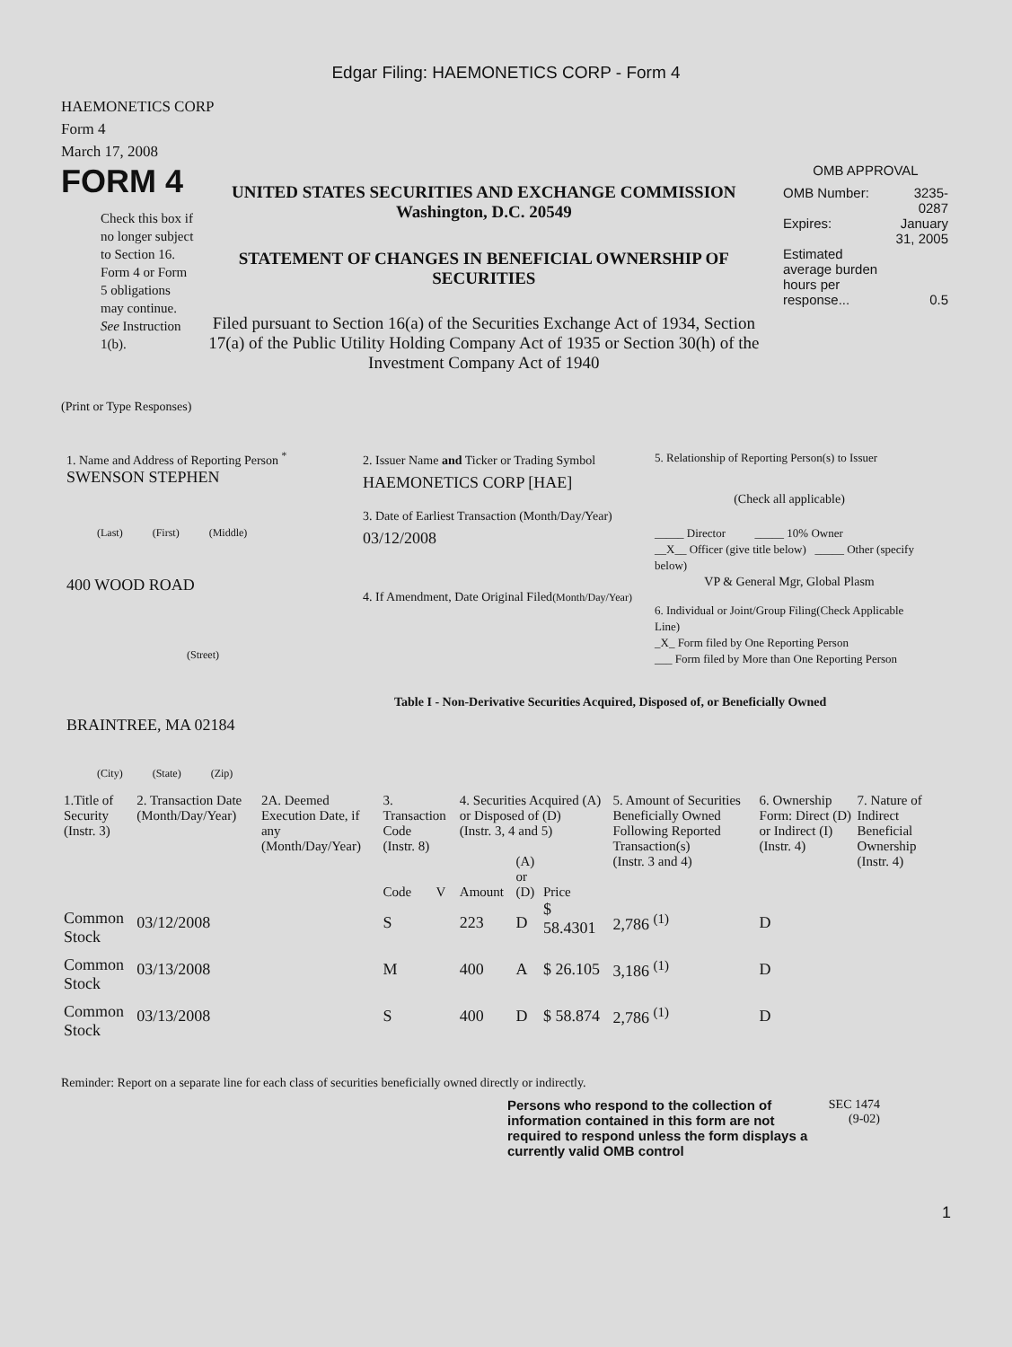Edgar Filing: HAEMONETICS CORP - Form 4
HAEMONETICS CORP
Form 4
March 17, 2008
FORM 4
Check this box if no longer subject to Section 16. Form 4 or Form 5 obligations may continue. See Instruction 1(b).
UNITED STATES SECURITIES AND EXCHANGE COMMISSION
Washington, D.C. 20549
STATEMENT OF CHANGES IN BENEFICIAL OWNERSHIP OF SECURITIES
Filed pursuant to Section 16(a) of the Securities Exchange Act of 1934, Section 17(a) of the Public Utility Holding Company Act of 1935 or Section 30(h) of the Investment Company Act of 1940
OMB APPROVAL
| OMB Number: | 3235-0287 |
| Expires: | January 31, 2005 |
| Estimated average burden hours per response... | 0.5 |
(Print or Type Responses)
1. Name and Address of Reporting Person <sup>*</sup>
SWENSON STEPHEN
(Last) (First) (Middle)
400 WOOD ROAD
(Street)
BRAINTREE, MA 02184
(City) (State) (Zip)
2. Issuer Name and Ticker or Trading Symbol
HAEMONETICS CORP [HAE]
3. Date of Earliest Transaction (Month/Day/Year)
03/12/2008
4. If Amendment, Date Original Filed(Month/Day/Year)
5. Relationship of Reporting Person(s) to Issuer
(Check all applicable)
_____ Director _____ 10% Owner
__X__ Officer (give title below) _____ Other (specify below)
VP & General Mgr, Global Plasm
6. Individual or Joint/Group Filing(Check Applicable Line)
_X_ Form filed by One Reporting Person
___ Form filed by More than One Reporting Person
Table I - Non-Derivative Securities Acquired, Disposed of, or Beneficially Owned
| 1.Title of Security (Instr. 3) | 2. Transaction Date (Month/Day/Year) | 2A. Deemed Execution Date, if any (Month/Day/Year) | 3. Transaction Code (Instr. 8) | | 4. Securities Acquired (A) or Disposed of (D) (Instr. 3, 4 and 5) | | | 5. Amount of Securities Beneficially Owned Following Reported Transaction(s) (Instr. 3 and 4) | 6. Ownership Form: Direct (D) or Indirect (I) (Instr. 4) | 7. Nature of Indirect Beneficial Ownership (Instr. 4) |
| --- | --- | --- | --- | --- | --- | --- | --- | --- | --- | --- |
| | | | Code | V | Amount | (A) or (D) | Price | | | |
| Common Stock | 03/12/2008 | | S | | 223 | D | $ 58.4301 | 2,786 <sup>(1)</sup> | D | |
| Common Stock | 03/13/2008 | | M | | 400 | A | $ 26.105 | 3,186 <sup>(1)</sup> | D | |
| Common Stock | 03/13/2008 | | S | | 400 | D | $ 58.874 | 2,786 <sup>(1)</sup> | D | |
Reminder: Report on a separate line for each class of securities beneficially owned directly or indirectly.
Persons who respond to the collection of information contained in this form are not required to respond unless the form displays a currently valid OMB control
SEC 1474
(9-02)
1